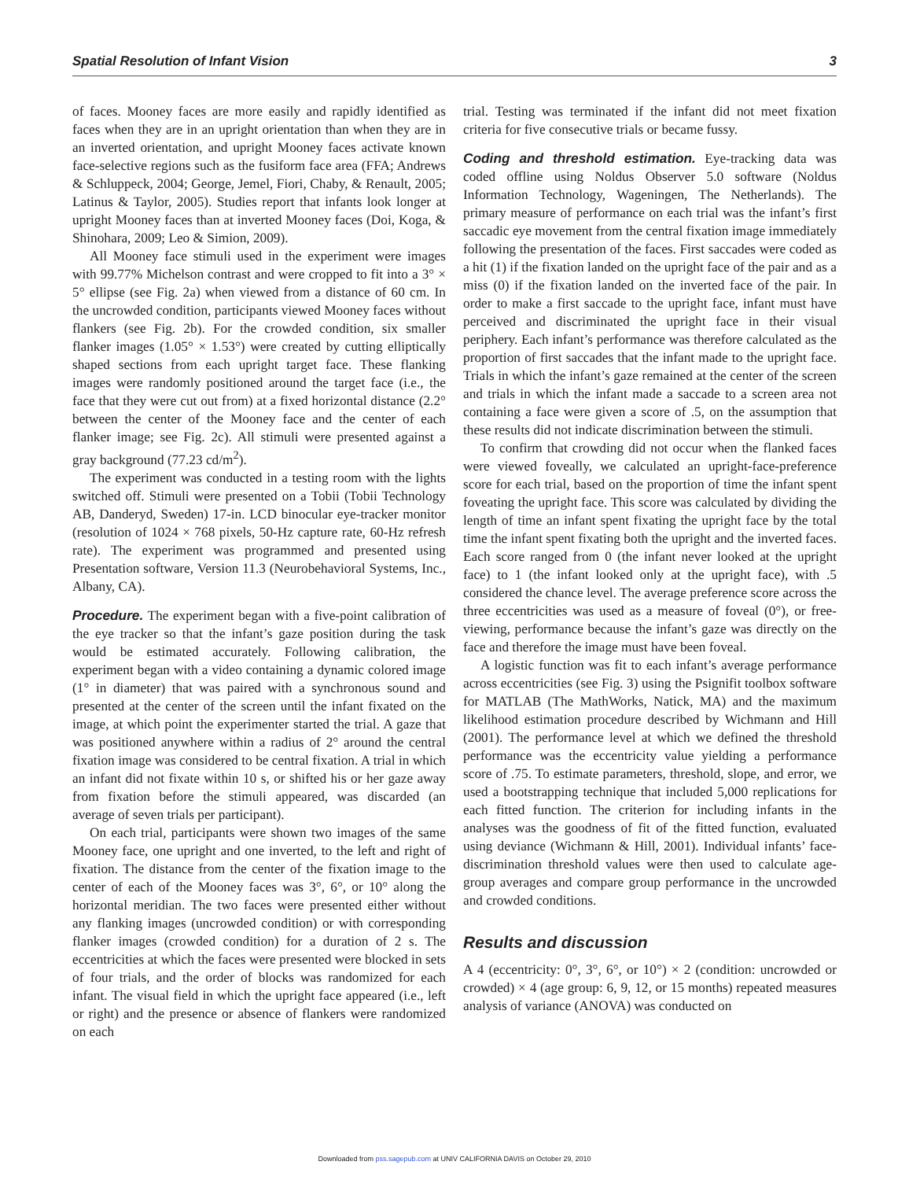Spatial Resolution of Infant Vision 3
of faces. Mooney faces are more easily and rapidly identified as faces when they are in an upright orientation than when they are in an inverted orientation, and upright Mooney faces activate known face-selective regions such as the fusiform face area (FFA; Andrews & Schluppeck, 2004; George, Jemel, Fiori, Chaby, & Renault, 2005; Latinus & Taylor, 2005). Studies report that infants look longer at upright Mooney faces than at inverted Mooney faces (Doi, Koga, & Shinohara, 2009; Leo & Simion, 2009).
All Mooney face stimuli used in the experiment were images with 99.77% Michelson contrast and were cropped to fit into a 3° × 5° ellipse (see Fig. 2a) when viewed from a distance of 60 cm. In the uncrowded condition, participants viewed Mooney faces without flankers (see Fig. 2b). For the crowded condition, six smaller flanker images (1.05° × 1.53°) were created by cutting elliptically shaped sections from each upright target face. These flanking images were randomly positioned around the target face (i.e., the face that they were cut out from) at a fixed horizontal distance (2.2° between the center of the Mooney face and the center of each flanker image; see Fig. 2c). All stimuli were presented against a gray background (77.23 cd/m<sup>2</sup>).
The experiment was conducted in a testing room with the lights switched off. Stimuli were presented on a Tobii (Tobii Technology AB, Danderyd, Sweden) 17-in. LCD binocular eye-tracker monitor (resolution of 1024 × 768 pixels, 50-Hz capture rate, 60-Hz refresh rate). The experiment was programmed and presented using Presentation software, Version 11.3 (Neurobehavioral Systems, Inc., Albany, CA).
Procedure. The experiment began with a five-point calibration of the eye tracker so that the infant’s gaze position during the task would be estimated accurately. Following calibration, the experiment began with a video containing a dynamic colored image (1° in diameter) that was paired with a synchronous sound and presented at the center of the screen until the infant fixated on the image, at which point the experimenter started the trial. A gaze that was positioned anywhere within a radius of 2° around the central fixation image was considered to be central fixation. A trial in which an infant did not fixate within 10 s, or shifted his or her gaze away from fixation before the stimuli appeared, was discarded (an average of seven trials per participant).
On each trial, participants were shown two images of the same Mooney face, one upright and one inverted, to the left and right of fixation. The distance from the center of the fixation image to the center of each of the Mooney faces was 3°, 6°, or 10° along the horizontal meridian. The two faces were presented either without any flanking images (uncrowded condition) or with corresponding flanker images (crowded condition) for a duration of 2 s. The eccentricities at which the faces were presented were blocked in sets of four trials, and the order of blocks was randomized for each infant. The visual field in which the upright face appeared (i.e., left or right) and the presence or absence of flankers were randomized on each
trial. Testing was terminated if the infant did not meet fixation criteria for five consecutive trials or became fussy.
Coding and threshold estimation. Eye-tracking data was coded offline using Noldus Observer 5.0 software (Noldus Information Technology, Wageningen, The Netherlands). The primary measure of performance on each trial was the infant’s first saccadic eye movement from the central fixation image immediately following the presentation of the faces. First saccades were coded as a hit (1) if the fixation landed on the upright face of the pair and as a miss (0) if the fixation landed on the inverted face of the pair. In order to make a first saccade to the upright face, infant must have perceived and discriminated the upright face in their visual periphery. Each infant’s performance was therefore calculated as the proportion of first saccades that the infant made to the upright face. Trials in which the infant’s gaze remained at the center of the screen and trials in which the infant made a saccade to a screen area not containing a face were given a score of .5, on the assumption that these results did not indicate discrimination between the stimuli.
To confirm that crowding did not occur when the flanked faces were viewed foveally, we calculated an upright-face-preference score for each trial, based on the proportion of time the infant spent foveating the upright face. This score was calculated by dividing the length of time an infant spent fixating the upright face by the total time the infant spent fixating both the upright and the inverted faces. Each score ranged from 0 (the infant never looked at the upright face) to 1 (the infant looked only at the upright face), with .5 considered the chance level. The average preference score across the three eccentricities was used as a measure of foveal (0°), or free-viewing, performance because the infant’s gaze was directly on the face and therefore the image must have been foveal.
A logistic function was fit to each infant’s average performance across eccentricities (see Fig. 3) using the Psignifit toolbox software for MATLAB (The MathWorks, Natick, MA) and the maximum likelihood estimation procedure described by Wichmann and Hill (2001). The performance level at which we defined the threshold performance was the eccentricity value yielding a performance score of .75. To estimate parameters, threshold, slope, and error, we used a bootstrapping technique that included 5,000 replications for each fitted function. The criterion for including infants in the analyses was the goodness of fit of the fitted function, evaluated using deviance (Wichmann & Hill, 2001). Individual infants’ face-discrimination threshold values were then used to calculate age-group averages and compare group performance in the uncrowded and crowded conditions.
Results and discussion
A 4 (eccentricity: 0°, 3°, 6°, or 10°) × 2 (condition: uncrowded or crowded) × 4 (age group: 6, 9, 12, or 15 months) repeated measures analysis of variance (ANOVA) was conducted on
Downloaded from pss.sagepub.com at UNIV CALIFORNIA DAVIS on October 29, 2010